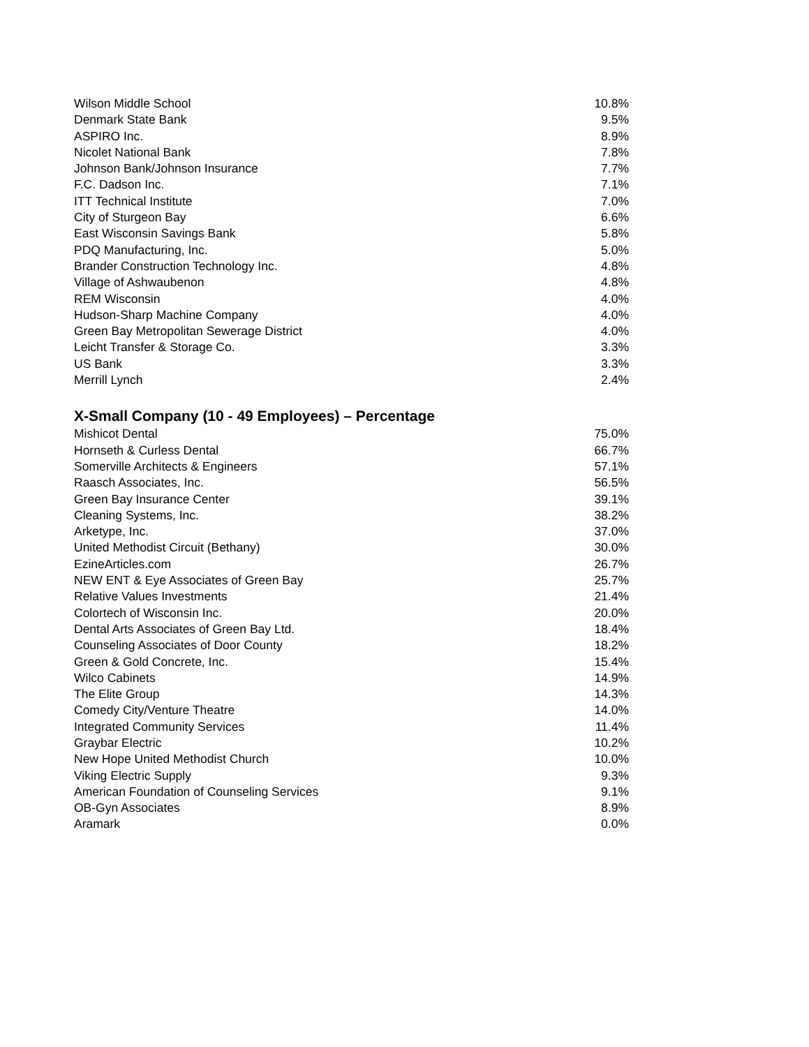| Wilson Middle School | 10.8% |
| Denmark State Bank | 9.5% |
| ASPIRO Inc. | 8.9% |
| Nicolet National Bank | 7.8% |
| Johnson Bank/Johnson Insurance | 7.7% |
| F.C. Dadson Inc. | 7.1% |
| ITT Technical Institute | 7.0% |
| City of Sturgeon Bay | 6.6% |
| East Wisconsin Savings Bank | 5.8% |
| PDQ Manufacturing, Inc. | 5.0% |
| Brander Construction Technology Inc. | 4.8% |
| Village of Ashwaubenon | 4.8% |
| REM Wisconsin | 4.0% |
| Hudson-Sharp Machine Company | 4.0% |
| Green Bay Metropolitan Sewerage District | 4.0% |
| Leicht Transfer & Storage Co. | 3.3% |
| US Bank | 3.3% |
| Merrill Lynch | 2.4% |
X-Small Company (10 - 49 Employees) – Percentage
| Mishicot Dental | 75.0% |
| Hornseth & Curless Dental | 66.7% |
| Somerville Architects & Engineers | 57.1% |
| Raasch Associates, Inc. | 56.5% |
| Green Bay Insurance Center | 39.1% |
| Cleaning Systems, Inc. | 38.2% |
| Arketype, Inc. | 37.0% |
| United Methodist Circuit (Bethany) | 30.0% |
| EzineArticles.com | 26.7% |
| NEW ENT & Eye Associates of Green Bay | 25.7% |
| Relative Values Investments | 21.4% |
| Colortech of Wisconsin Inc. | 20.0% |
| Dental Arts Associates of Green Bay Ltd. | 18.4% |
| Counseling Associates of Door County | 18.2% |
| Green & Gold Concrete, Inc. | 15.4% |
| Wilco Cabinets | 14.9% |
| The Elite Group | 14.3% |
| Comedy City/Venture Theatre | 14.0% |
| Integrated Community Services | 11.4% |
| Graybar Electric | 10.2% |
| New Hope United Methodist Church | 10.0% |
| Viking Electric Supply | 9.3% |
| American Foundation of Counseling Services | 9.1% |
| OB-Gyn Associates | 8.9% |
| Aramark | 0.0% |